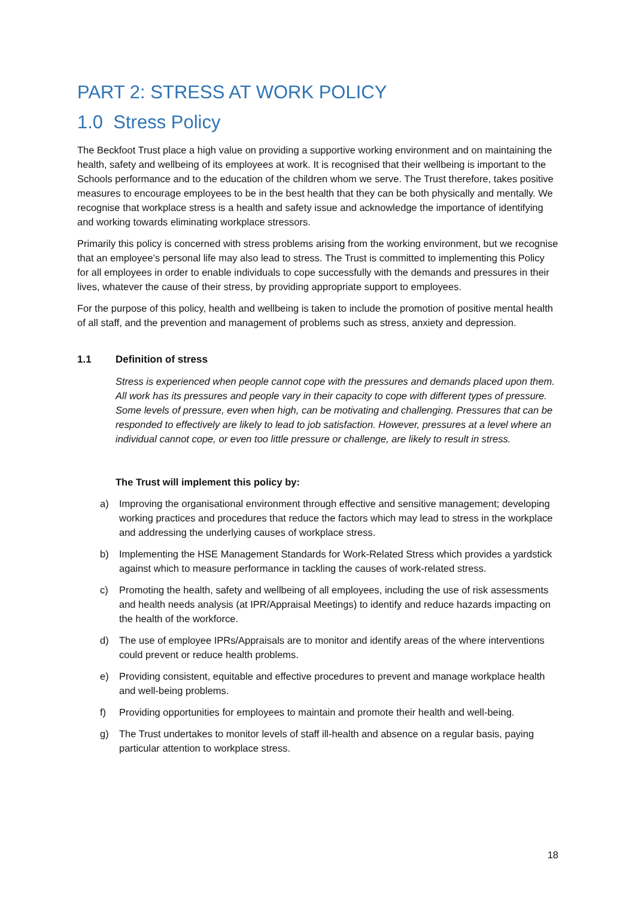PART 2: STRESS AT WORK POLICY
1.0 Stress Policy
The Beckfoot Trust place a high value on providing a supportive working environment and on maintaining the health, safety and wellbeing of its employees at work. It is recognised that their wellbeing is important to the Schools performance and to the education of the children whom we serve. The Trust therefore, takes positive measures to encourage employees to be in the best health that they can be both physically and mentally. We recognise that workplace stress is a health and safety issue and acknowledge the importance of identifying and working towards eliminating workplace stressors.
Primarily this policy is concerned with stress problems arising from the working environment, but we recognise that an employee’s personal life may also lead to stress. The Trust is committed to implementing this Policy for all employees in order to enable individuals to cope successfully with the demands and pressures in their lives, whatever the cause of their stress, by providing appropriate support to employees.
For the purpose of this policy, health and wellbeing is taken to include the promotion of positive mental health of all staff, and the prevention and management of problems such as stress, anxiety and depression.
1.1 Definition of stress
Stress is experienced when people cannot cope with the pressures and demands placed upon them. All work has its pressures and people vary in their capacity to cope with different types of pressure. Some levels of pressure, even when high, can be motivating and challenging. Pressures that can be responded to effectively are likely to lead to job satisfaction. However, pressures at a level where an individual cannot cope, or even too little pressure or challenge, are likely to result in stress.
The Trust will implement this policy by:
a) Improving the organisational environment through effective and sensitive management; developing working practices and procedures that reduce the factors which may lead to stress in the workplace and addressing the underlying causes of workplace stress.
b) Implementing the HSE Management Standards for Work-Related Stress which provides a yardstick against which to measure performance in tackling the causes of work-related stress.
c) Promoting the health, safety and wellbeing of all employees, including the use of risk assessments and health needs analysis (at IPR/Appraisal Meetings) to identify and reduce hazards impacting on the health of the workforce.
d) The use of employee IPRs/Appraisals are to monitor and identify areas of the where interventions could prevent or reduce health problems.
e) Providing consistent, equitable and effective procedures to prevent and manage workplace health and well-being problems.
f) Providing opportunities for employees to maintain and promote their health and well-being.
g) The Trust undertakes to monitor levels of staff ill-health and absence on a regular basis, paying particular attention to workplace stress.
18